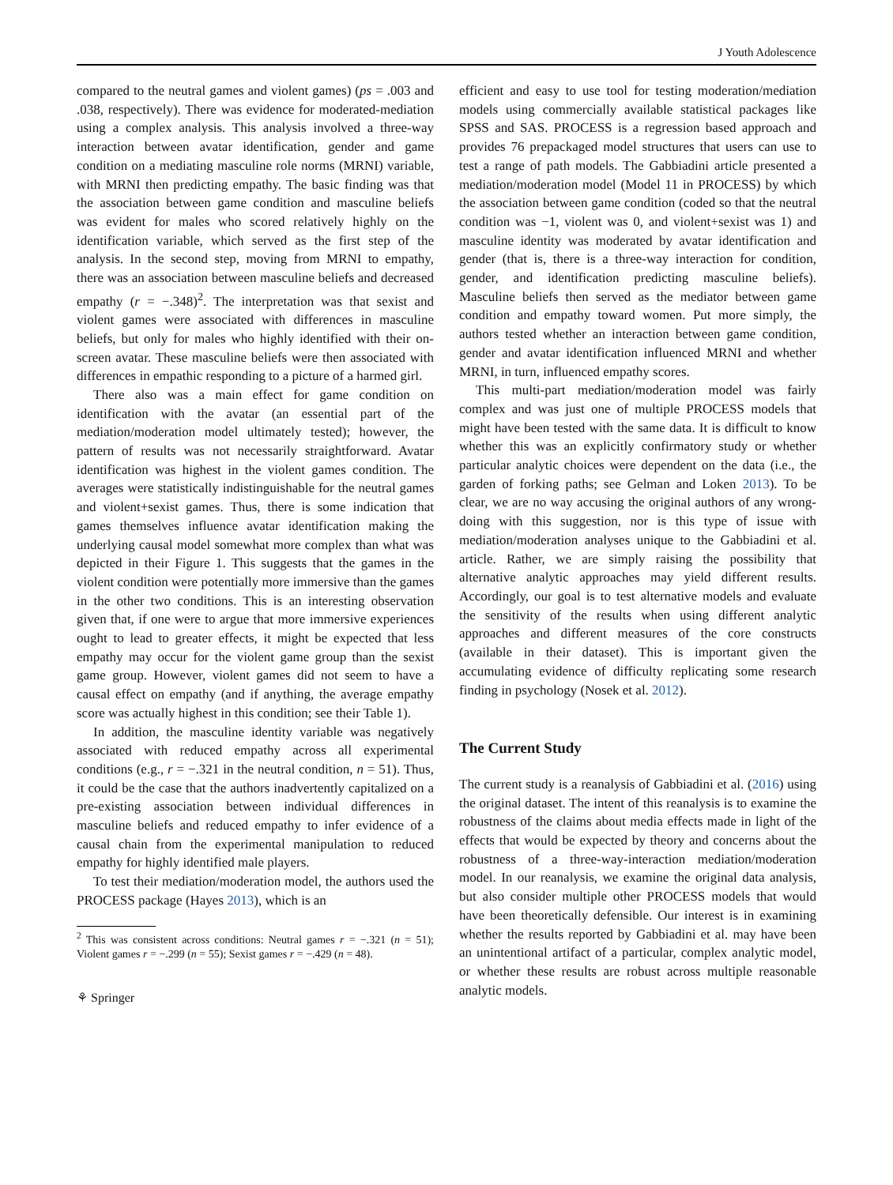J Youth Adolescence
compared to the neutral games and violent games) (ps = .003 and .038, respectively). There was evidence for moderated-mediation using a complex analysis. This analysis involved a three-way interaction between avatar identification, gender and game condition on a mediating masculine role norms (MRNI) variable, with MRNI then predicting empathy. The basic finding was that the association between game condition and masculine beliefs was evident for males who scored relatively highly on the identification variable, which served as the first step of the analysis. In the second step, moving from MRNI to empathy, there was an association between masculine beliefs and decreased empathy (r = −.348)<sup>2</sup>. The interpretation was that sexist and violent games were associated with differences in masculine beliefs, but only for males who highly identified with their on-screen avatar. These masculine beliefs were then associated with differences in empathic responding to a picture of a harmed girl.
There also was a main effect for game condition on identification with the avatar (an essential part of the mediation/moderation model ultimately tested); however, the pattern of results was not necessarily straightforward. Avatar identification was highest in the violent games condition. The averages were statistically indistinguishable for the neutral games and violent+sexist games. Thus, there is some indication that games themselves influence avatar identification making the underlying causal model somewhat more complex than what was depicted in their Figure 1. This suggests that the games in the violent condition were potentially more immersive than the games in the other two conditions. This is an interesting observation given that, if one were to argue that more immersive experiences ought to lead to greater effects, it might be expected that less empathy may occur for the violent game group than the sexist game group. However, violent games did not seem to have a causal effect on empathy (and if anything, the average empathy score was actually highest in this condition; see their Table 1).
In addition, the masculine identity variable was negatively associated with reduced empathy across all experimental conditions (e.g., r = −.321 in the neutral condition, n = 51). Thus, it could be the case that the authors inadvertently capitalized on a pre-existing association between individual differences in masculine beliefs and reduced empathy to infer evidence of a causal chain from the experimental manipulation to reduced empathy for highly identified male players.
To test their mediation/moderation model, the authors used the PROCESS package (Hayes 2013), which is an
<sup>2</sup> This was consistent across conditions: Neutral games r = −.321 (n = 51); Violent games r = −.299 (n = 55); Sexist games r = −.429 (n = 48).
⚘ Springer
efficient and easy to use tool for testing moderation/mediation models using commercially available statistical packages like SPSS and SAS. PROCESS is a regression based approach and provides 76 prepackaged model structures that users can use to test a range of path models. The Gabbiadini article presented a mediation/moderation model (Model 11 in PROCESS) by which the association between game condition (coded so that the neutral condition was −1, violent was 0, and violent+sexist was 1) and masculine identity was moderated by avatar identification and gender (that is, there is a three-way interaction for condition, gender, and identification predicting masculine beliefs). Masculine beliefs then served as the mediator between game condition and empathy toward women. Put more simply, the authors tested whether an interaction between game condition, gender and avatar identification influenced MRNI and whether MRNI, in turn, influenced empathy scores.
This multi-part mediation/moderation model was fairly complex and was just one of multiple PROCESS models that might have been tested with the same data. It is difficult to know whether this was an explicitly confirmatory study or whether particular analytic choices were dependent on the data (i.e., the garden of forking paths; see Gelman and Loken 2013). To be clear, we are no way accusing the original authors of any wrong-doing with this suggestion, nor is this type of issue with mediation/moderation analyses unique to the Gabbiadini et al. article. Rather, we are simply raising the possibility that alternative analytic approaches may yield different results. Accordingly, our goal is to test alternative models and evaluate the sensitivity of the results when using different analytic approaches and different measures of the core constructs (available in their dataset). This is important given the accumulating evidence of difficulty replicating some research finding in psychology (Nosek et al. 2012).
The Current Study
The current study is a reanalysis of Gabbiadini et al. (2016) using the original dataset. The intent of this reanalysis is to examine the robustness of the claims about media effects made in light of the effects that would be expected by theory and concerns about the robustness of a three-way-interaction mediation/moderation model. In our reanalysis, we examine the original data analysis, but also consider multiple other PROCESS models that would have been theoretically defensible. Our interest is in examining whether the results reported by Gabbiadini et al. may have been an unintentional artifact of a particular, complex analytic model, or whether these results are robust across multiple reasonable analytic models.